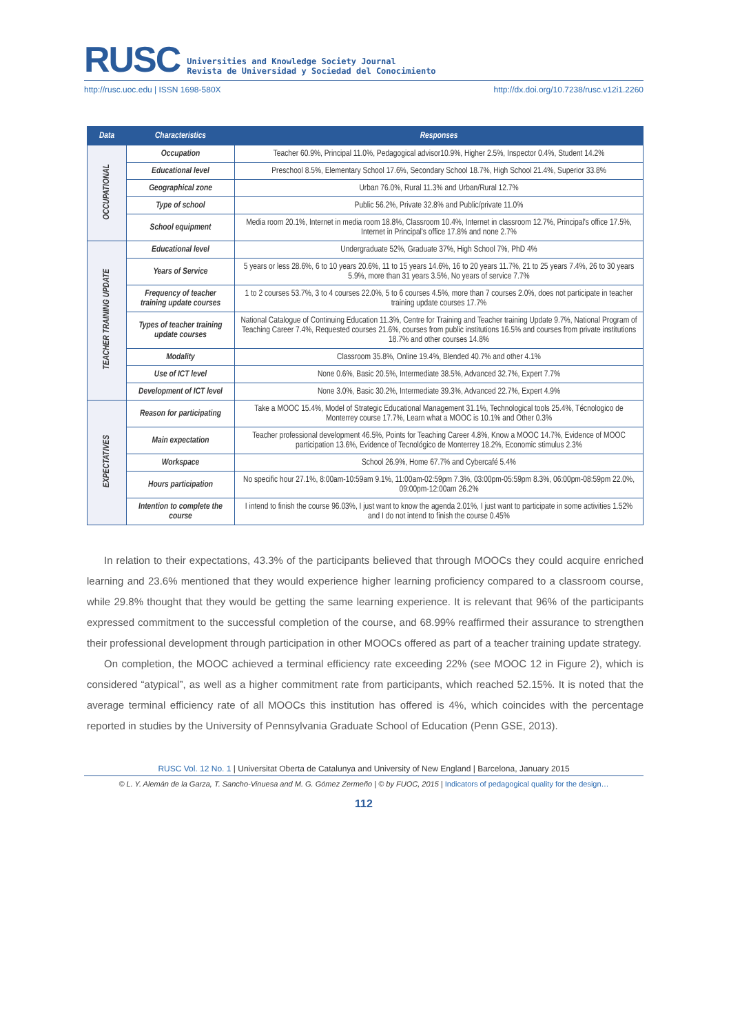RUSC
Universities and Knowledge Society Journal
Revista de Universidad y Sociedad del Conocimiento
http://rusc.uoc.edu | ISSN 1698-580X http://dx.doi.org/10.7238/rusc.v12i1.2260
| Data | Characteristics | Responses |
| --- | --- | --- |
| OCCUPATIONAL | Occupation | Teacher 60.9%, Principal 11.0%, Pedagogical advisor10.9%, Higher 2.5%, Inspector 0.4%, Student 14.2% |
| | Educational level | Preschool 8.5%, Elementary School 17.6%, Secondary School 18.7%, High School 21.4%, Superior 33.8% |
| | Geographical zone | Urban 76.0%, Rural 11.3% and Urban/Rural 12.7% |
| | Type of school | Public 56.2%, Private 32.8% and Public/private 11.0% |
| | School equipment | Media room 20.1%, Internet in media room 18.8%, Classroom 10.4%, Internet in classroom 12.7%, Principal's office 17.5%, Internet in Principal's office 17.8% and none 2.7% |
| TEACHER TRAINING UPDATE | Educational level | Undergraduate 52%, Graduate 37%, High School 7%, PhD 4% |
| | Years of Service | 5 years or less 28.6%, 6 to 10 years 20.6%, 11 to 15 years 14.6%, 16 to 20 years 11.7%, 21 to 25 years 7.4%, 26 to 30 years 5.9%, more than 31 years 3.5%, No years of service 7.7% |
| | Frequency of teacher training update courses | 1 to 2 courses 53.7%, 3 to 4 courses 22.0%, 5 to 6 courses 4.5%, more than 7 courses 2.0%, does not participate in teacher training update courses 17.7% |
| | Types of teacher training update courses | National Catalogue of Continuing Education 11.3%, Centre for Training and Teacher training Update 9.7%, National Program of Teaching Career 7.4%, Requested courses 21.6%, courses from public institutions 16.5% and courses from private institutions 18.7% and other courses 14.8% |
| | Modality | Classroom 35.8%, Online 19.4%, Blended 40.7% and other 4.1% |
| | Use of ICT level | None 0.6%, Basic 20.5%, Intermediate 38.5%, Advanced 32.7%, Expert 7.7% |
| | Development of ICT level | None 3.0%, Basic 30.2%, Intermediate 39.3%, Advanced 22.7%, Expert 4.9% |
| EXPECTATIVES | Reason for participating | Take a MOOC 15.4%, Model of Strategic Educational Management 31.1%, Technological tools 25.4%, Técnologico de Monterrey course 17.7%, Learn what a MOOC is 10.1% and Other 0.3% |
| | Main expectation | Teacher professional development 46.5%, Points for Teaching Career 4.8%, Know a MOOC 14.7%, Evidence of MOOC participation 13.6%, Evidence of Tecnológico de Monterrey 18.2%, Economic stimulus 2.3% |
| | Workspace | School 26.9%, Home 67.7% and Cybercafé 5.4% |
| | Hours participation | No specific hour 27.1%, 8:00am-10:59am 9.1%, 11:00am-02:59pm 7.3%, 03:00pm-05:59pm 8.3%, 06:00pm-08:59pm 22.0%, 09:00pm-12:00am 26.2% |
| | Intention to complete the course | I intend to finish the course 96.03%, I just want to know the agenda 2.01%, I just want to participate in some activities 1.52% and I do not intend to finish the course 0.45% |
In relation to their expectations, 43.3% of the participants believed that through MOOCs they could acquire enriched learning and 23.6% mentioned that they would experience higher learning proficiency compared to a classroom course, while 29.8% thought that they would be getting the same learning experience. It is relevant that 96% of the participants expressed commitment to the successful completion of the course, and 68.99% reaffirmed their assurance to strengthen their professional development through participation in other MOOCs offered as part of a teacher training update strategy.
On completion, the MOOC achieved a terminal efficiency rate exceeding 22% (see MOOC 12 in Figure 2), which is considered “atypical”, as well as a higher commitment rate from participants, which reached 52.15%. It is noted that the average terminal efficiency rate of all MOOCs this institution has offered is 4%, which coincides with the percentage reported in studies by the University of Pennsylvania Graduate School of Education (Penn GSE, 2013).
RUSC Vol. 12 No. 1 | Universitat Oberta de Catalunya and University of New England | Barcelona, January 2015
© L. Y. Alemán de la Garza, T. Sancho-Vinuesa and M. G. Gómez Zermeño | © by FUOC, 2015 | Indicators of pedagogical quality for the design…
112